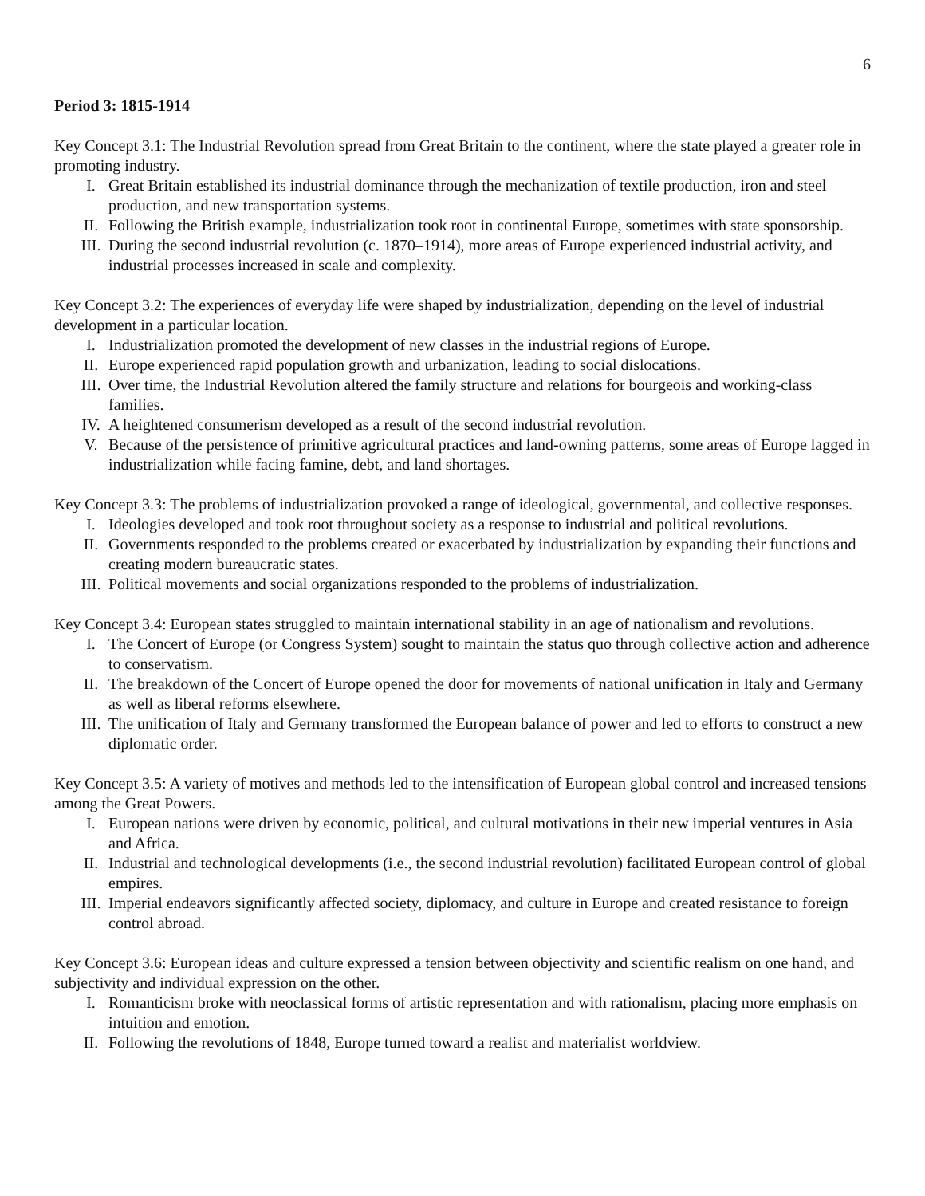6
Period 3: 1815-1914
Key Concept 3.1: The Industrial Revolution spread from Great Britain to the continent, where the state played a greater role in promoting industry.
I. Great Britain established its industrial dominance through the mechanization of textile production, iron and steel production, and new transportation systems.
II. Following the British example, industrialization took root in continental Europe, sometimes with state sponsorship.
III. During the second industrial revolution (c. 1870–1914), more areas of Europe experienced industrial activity, and industrial processes increased in scale and complexity.
Key Concept 3.2: The experiences of everyday life were shaped by industrialization, depending on the level of industrial development in a particular location.
I. Industrialization promoted the development of new classes in the industrial regions of Europe.
II. Europe experienced rapid population growth and urbanization, leading to social dislocations.
III. Over time, the Industrial Revolution altered the family structure and relations for bourgeois and working-class families.
IV. A heightened consumerism developed as a result of the second industrial revolution.
V. Because of the persistence of primitive agricultural practices and land-owning patterns, some areas of Europe lagged in industrialization while facing famine, debt, and land shortages.
Key Concept 3.3: The problems of industrialization provoked a range of ideological, governmental, and collective responses.
I. Ideologies developed and took root throughout society as a response to industrial and political revolutions.
II. Governments responded to the problems created or exacerbated by industrialization by expanding their functions and creating modern bureaucratic states.
III. Political movements and social organizations responded to the problems of industrialization.
Key Concept 3.4: European states struggled to maintain international stability in an age of nationalism and revolutions.
I. The Concert of Europe (or Congress System) sought to maintain the status quo through collective action and adherence to conservatism.
II. The breakdown of the Concert of Europe opened the door for movements of national unification in Italy and Germany as well as liberal reforms elsewhere.
III. The unification of Italy and Germany transformed the European balance of power and led to efforts to construct a new diplomatic order.
Key Concept 3.5: A variety of motives and methods led to the intensification of European global control and increased tensions among the Great Powers.
I. European nations were driven by economic, political, and cultural motivations in their new imperial ventures in Asia and Africa.
II. Industrial and technological developments (i.e., the second industrial revolution) facilitated European control of global empires.
III. Imperial endeavors significantly affected society, diplomacy, and culture in Europe and created resistance to foreign control abroad.
Key Concept 3.6: European ideas and culture expressed a tension between objectivity and scientific realism on one hand, and subjectivity and individual expression on the other.
I. Romanticism broke with neoclassical forms of artistic representation and with rationalism, placing more emphasis on intuition and emotion.
II. Following the revolutions of 1848, Europe turned toward a realist and materialist worldview.